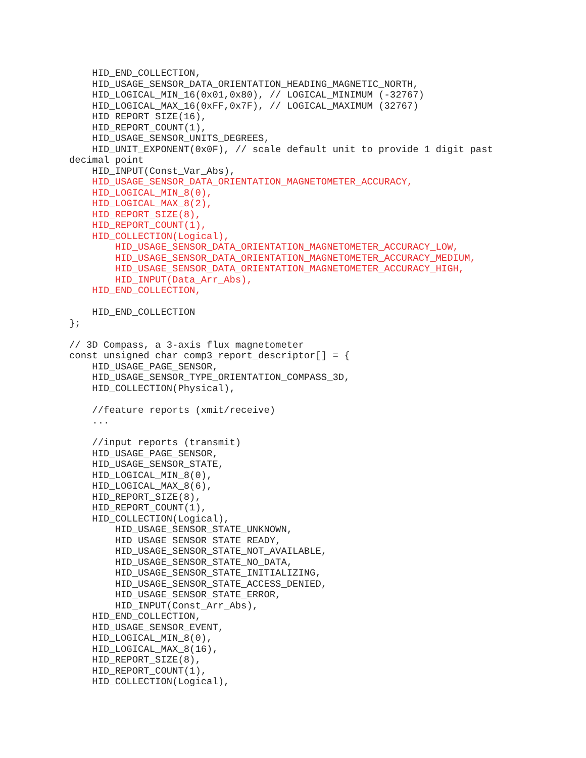HID_END_COLLECTION,
    HID_USAGE_SENSOR_DATA_ORIENTATION_HEADING_MAGNETIC_NORTH,
    HID_LOGICAL_MIN_16(0x01,0x80), // LOGICAL_MINIMUM (-32767)
    HID_LOGICAL_MAX_16(0xFF,0x7F), // LOGICAL_MAXIMUM (32767)
    HID_REPORT_SIZE(16),
    HID_REPORT_COUNT(1),
    HID_USAGE_SENSOR_UNITS_DEGREES,
    HID_UNIT_EXPONENT(0x0F), // scale default unit to provide 1 digit past
decimal point
    HID_INPUT(Const_Var_Abs),
    HID_USAGE_SENSOR_DATA_ORIENTATION_MAGNETOMETER_ACCURACY,
    HID_LOGICAL_MIN_8(0),
    HID_LOGICAL_MAX_8(2),
    HID_REPORT_SIZE(8),
    HID_REPORT_COUNT(1),
    HID_COLLECTION(Logical),
        HID_USAGE_SENSOR_DATA_ORIENTATION_MAGNETOMETER_ACCURACY_LOW,
        HID_USAGE_SENSOR_DATA_ORIENTATION_MAGNETOMETER_ACCURACY_MEDIUM,
        HID_USAGE_SENSOR_DATA_ORIENTATION_MAGNETOMETER_ACCURACY_HIGH,
        HID_INPUT(Data_Arr_Abs),
    HID_END_COLLECTION,

    HID_END_COLLECTION
};

// 3D Compass, a 3-axis flux magnetometer
const unsigned char comp3_report_descriptor[] = {
    HID_USAGE_PAGE_SENSOR,
    HID_USAGE_SENSOR_TYPE_ORIENTATION_COMPASS_3D,
    HID_COLLECTION(Physical),

    //feature reports (xmit/receive)
    ...

    //input reports (transmit)
    HID_USAGE_PAGE_SENSOR,
    HID_USAGE_SENSOR_STATE,
    HID_LOGICAL_MIN_8(0),
    HID_LOGICAL_MAX_8(6),
    HID_REPORT_SIZE(8),
    HID_REPORT_COUNT(1),
    HID_COLLECTION(Logical),
        HID_USAGE_SENSOR_STATE_UNKNOWN,
        HID_USAGE_SENSOR_STATE_READY,
        HID_USAGE_SENSOR_STATE_NOT_AVAILABLE,
        HID_USAGE_SENSOR_STATE_NO_DATA,
        HID_USAGE_SENSOR_STATE_INITIALIZING,
        HID_USAGE_SENSOR_STATE_ACCESS_DENIED,
        HID_USAGE_SENSOR_STATE_ERROR,
        HID_INPUT(Const_Arr_Abs),
    HID_END_COLLECTION,
    HID_USAGE_SENSOR_EVENT,
    HID_LOGICAL_MIN_8(0),
    HID_LOGICAL_MAX_8(16),
    HID_REPORT_SIZE(8),
    HID_REPORT_COUNT(1),
    HID_COLLECTION(Logical),